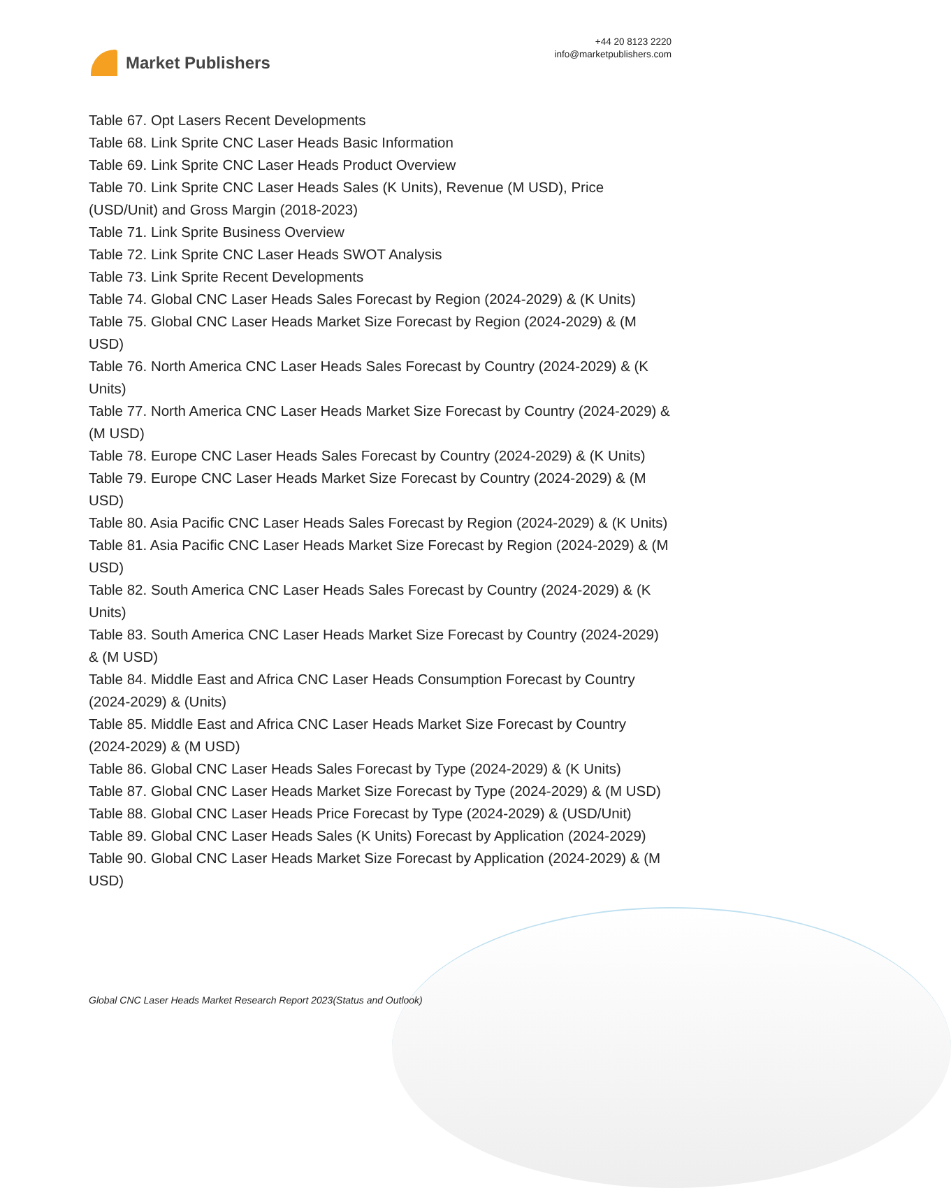Market Publishers
+44 20 8123 2220
info@marketpublishers.com
Table 67. Opt Lasers Recent Developments
Table 68. Link Sprite CNC Laser Heads Basic Information
Table 69. Link Sprite CNC Laser Heads Product Overview
Table 70. Link Sprite CNC Laser Heads Sales (K Units), Revenue (M USD), Price (USD/Unit) and Gross Margin (2018-2023)
Table 71. Link Sprite Business Overview
Table 72. Link Sprite CNC Laser Heads SWOT Analysis
Table 73. Link Sprite Recent Developments
Table 74. Global CNC Laser Heads Sales Forecast by Region (2024-2029) & (K Units)
Table 75. Global CNC Laser Heads Market Size Forecast by Region (2024-2029) & (M USD)
Table 76. North America CNC Laser Heads Sales Forecast by Country (2024-2029) & (K Units)
Table 77. North America CNC Laser Heads Market Size Forecast by Country (2024-2029) & (M USD)
Table 78. Europe CNC Laser Heads Sales Forecast by Country (2024-2029) & (K Units)
Table 79. Europe CNC Laser Heads Market Size Forecast by Country (2024-2029) & (M USD)
Table 80. Asia Pacific CNC Laser Heads Sales Forecast by Region (2024-2029) & (K Units)
Table 81. Asia Pacific CNC Laser Heads Market Size Forecast by Region (2024-2029) & (M USD)
Table 82. South America CNC Laser Heads Sales Forecast by Country (2024-2029) & (K Units)
Table 83. South America CNC Laser Heads Market Size Forecast by Country (2024-2029) & (M USD)
Table 84. Middle East and Africa CNC Laser Heads Consumption Forecast by Country (2024-2029) & (Units)
Table 85. Middle East and Africa CNC Laser Heads Market Size Forecast by Country (2024-2029) & (M USD)
Table 86. Global CNC Laser Heads Sales Forecast by Type (2024-2029) & (K Units)
Table 87. Global CNC Laser Heads Market Size Forecast by Type (2024-2029) & (M USD)
Table 88. Global CNC Laser Heads Price Forecast by Type (2024-2029) & (USD/Unit)
Table 89. Global CNC Laser Heads Sales (K Units) Forecast by Application (2024-2029)
Table 90. Global CNC Laser Heads Market Size Forecast by Application (2024-2029) & (M USD)
Global CNC Laser Heads Market Research Report 2023(Status and Outlook)